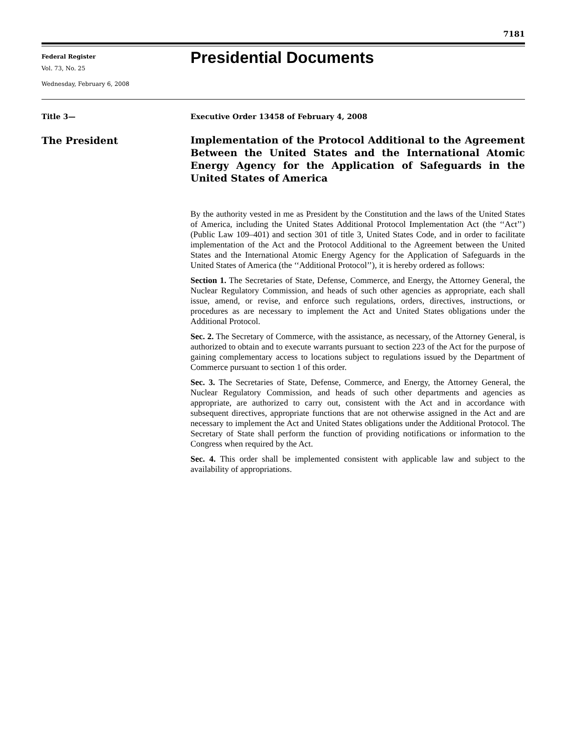7181
Federal Register
Vol. 73, No. 25
Wednesday, February 6, 2008
Presidential Documents
Title 3—
The President
Executive Order 13458 of February 4, 2008
Implementation of the Protocol Additional to the Agreement Between the United States and the International Atomic Energy Agency for the Application of Safeguards in the United States of America
By the authority vested in me as President by the Constitution and the laws of the United States of America, including the United States Additional Protocol Implementation Act (the ‘‘Act’’)(Public Law 109–401) and section 301 of title 3, United States Code, and in order to facilitate implementation of the Act and the Protocol Additional to the Agreement between the United States and the International Atomic Energy Agency for the Application of Safeguards in the United States of America (the ‘‘Additional Protocol’’), it is hereby ordered as follows:
Section 1. The Secretaries of State, Defense, Commerce, and Energy, the Attorney General, the Nuclear Regulatory Commission, and heads of such other agencies as appropriate, each shall issue, amend, or revise, and enforce such regulations, orders, directives, instructions, or procedures as are necessary to implement the Act and United States obligations under the Additional Protocol.
Sec. 2. The Secretary of Commerce, with the assistance, as necessary, of the Attorney General, is authorized to obtain and to execute warrants pursuant to section 223 of the Act for the purpose of gaining complementary access to locations subject to regulations issued by the Department of Commerce pursuant to section 1 of this order.
Sec. 3. The Secretaries of State, Defense, Commerce, and Energy, the Attorney General, the Nuclear Regulatory Commission, and heads of such other departments and agencies as appropriate, are authorized to carry out, consistent with the Act and in accordance with subsequent directives, appropriate functions that are not otherwise assigned in the Act and are necessary to implement the Act and United States obligations under the Additional Protocol. The Secretary of State shall perform the function of providing notifications or information to the Congress when required by the Act.
Sec. 4. This order shall be implemented consistent with applicable law and subject to the availability of appropriations.